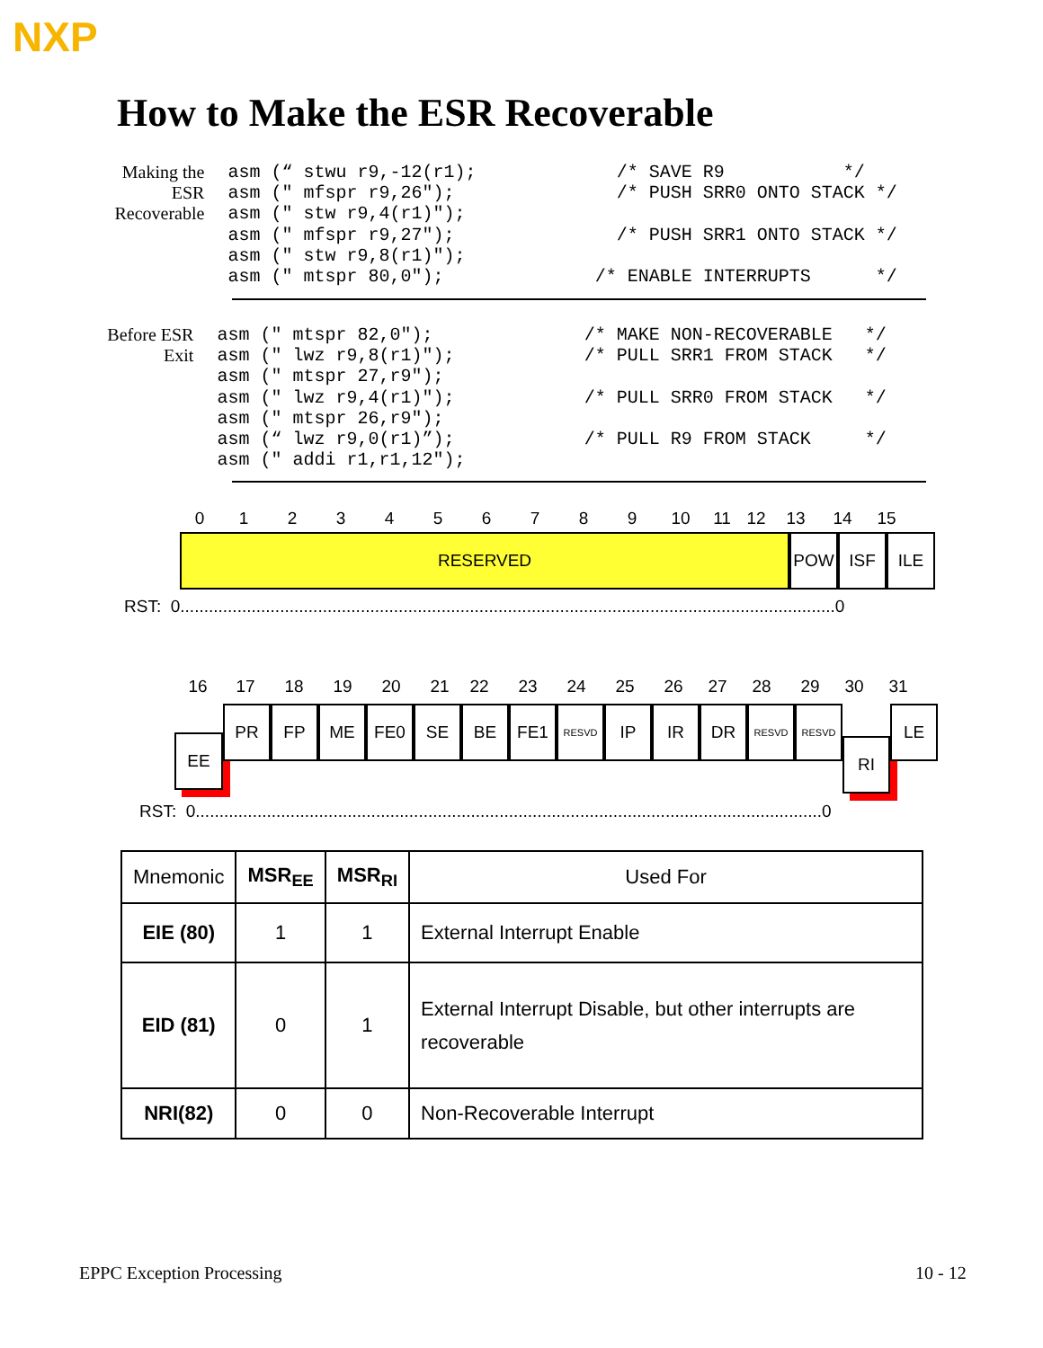NXP
How to Make the ESR Recoverable
Making the
ESR
Recoverable
asm (“ stwu r9,-12(r1);
asm (" mfspr r9,26");
asm (" stw r9,4(r1)");
asm (" mfspr r9,27");
asm (" stw r9,8(r1)");
asm (" mtspr 80,0");
  /* SAVE R9           */
  /* PUSH SRR0 ONTO STACK */

  /* PUSH SRR1 ONTO STACK */

/* ENABLE INTERRUPTS      */
Before ESR
Exit
asm (" mtspr 82,0");
asm (" lwz r9,8(r1)");
asm (" mtspr 27,r9");
asm (" lwz r9,4(r1)");
asm (" mtspr 26,r9");
asm (“ lwz r9,0(r1)”);
asm (" addi r1,r1,12");
/* MAKE NON-RECOVERABLE   */
/* PULL SRR1 FROM STACK   */

/* PULL SRR0 FROM STACK   */

/* PULL R9 FROM STACK     */
0123456789 10 11 12 13 14 15
RESERVED POW ISF ILE
RST: 0..........................................................................................................................................0
16 17 18 19 20 21 22 23 24 25 26 27 28 29 30 31
EE
PR FP ME FE0 SE BE FE1
RESVD
IP IR DR
RESVD RESVD
RI
LE
RST: 0....................................................................................................................................0
| Mnemonic | MSR<sub>EE</sub> | MSR<sub>RI</sub> | Used For |
| --- | --- | --- | --- |
| EIE (80) | 1 | 1 | External Interrupt Enable |
| EID (81) | 0 | 1 | External Interrupt Disable, but other interrupts are recoverable |
| NRI(82) | 0 | 0 | Non-Recoverable Interrupt |
EPPC Exception Processing 10 - 12